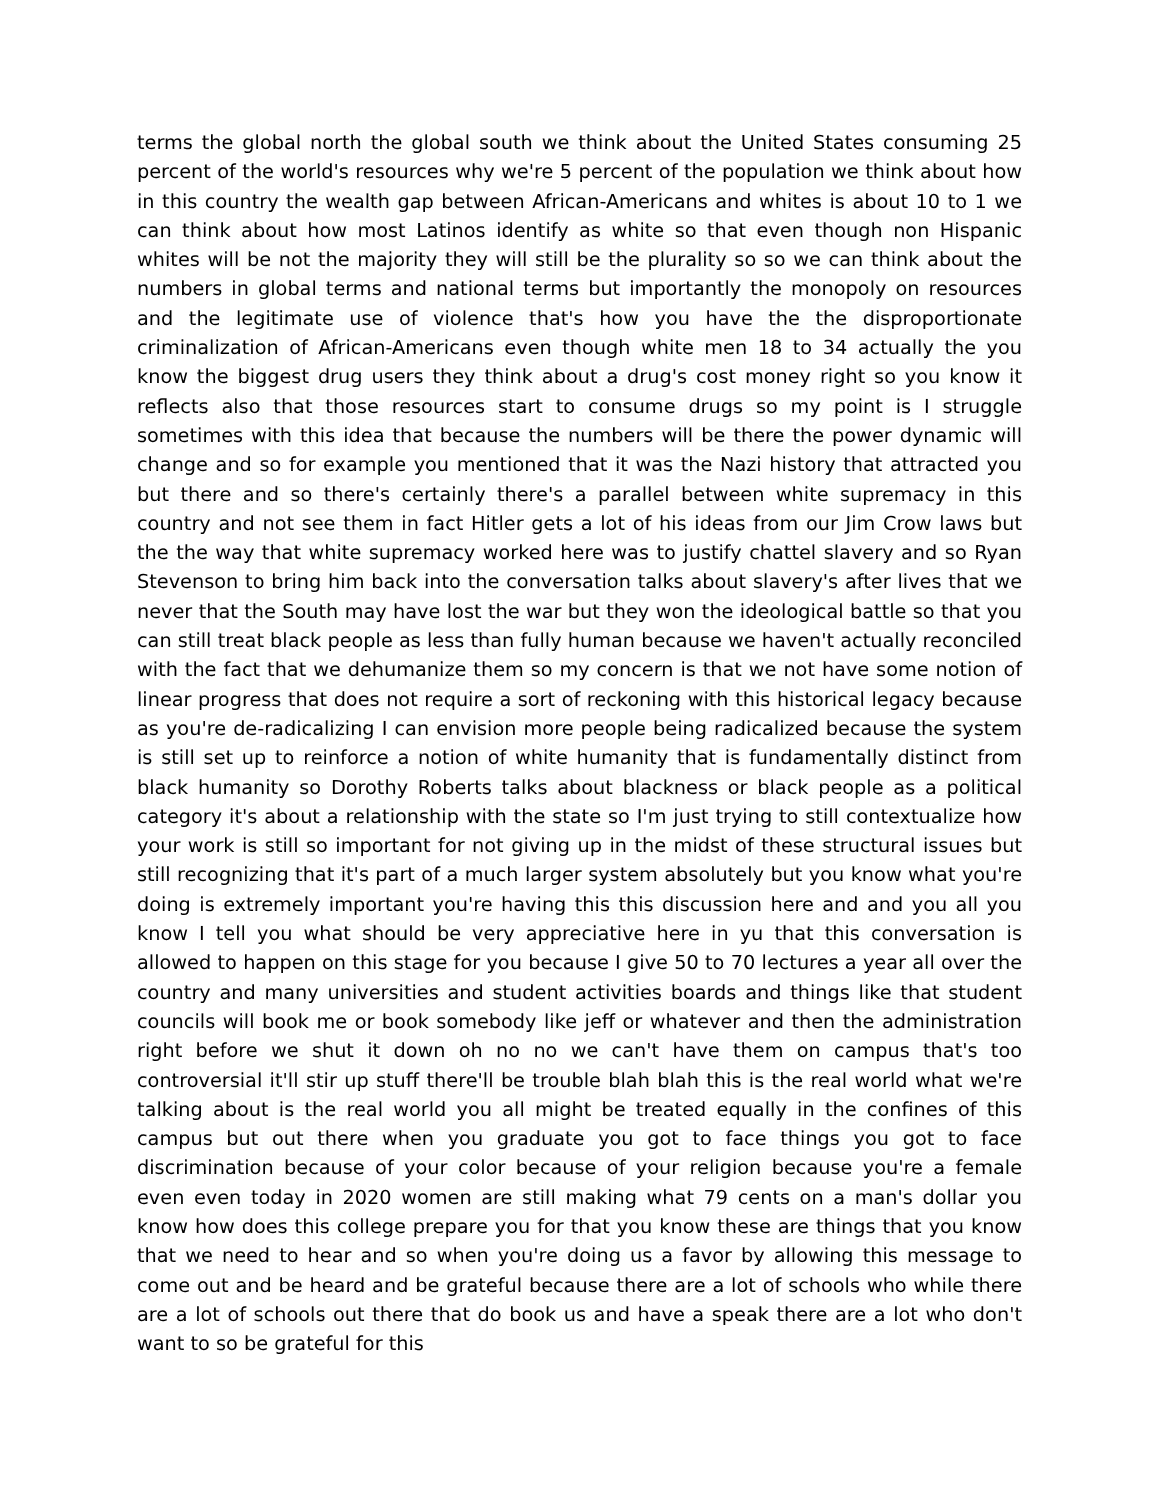terms the global north the global south we think about the United States consuming 25 percent of the world's resources why we're 5 percent of the population we think about how in this country the wealth gap between African-Americans and whites is about 10 to 1 we can think about how most Latinos identify as white so that even though non Hispanic whites will be not the majority they will still be the plurality so so we can think about the numbers in global terms and national terms but importantly the monopoly on resources and the legitimate use of violence that's how you have the the disproportionate criminalization of African-Americans even though white men 18 to 34 actually the you know the biggest drug users they think about a drug's cost money right so you know it reflects also that those resources start to consume drugs so my point is I struggle sometimes with this idea that because the numbers will be there the power dynamic will change and so for example you mentioned that it was the Nazi history that attracted you but there and so there's certainly there's a parallel between white supremacy in this country and not see them in fact Hitler gets a lot of his ideas from our Jim Crow laws but the the way that white supremacy worked here was to justify chattel slavery and so Ryan Stevenson to bring him back into the conversation talks about slavery's after lives that we never that the South may have lost the war but they won the ideological battle so that you can still treat black people as less than fully human because we haven't actually reconciled with the fact that we dehumanize them so my concern is that we not have some notion of linear progress that does not require a sort of reckoning with this historical legacy because as you're de-radicalizing I can envision more people being radicalized because the system is still set up to reinforce a notion of white humanity that is fundamentally distinct from black humanity so Dorothy Roberts talks about blackness or black people as a political category it's about a relationship with the state so I'm just trying to still contextualize how your work is still so important for not giving up in the midst of these structural issues but still recognizing that it's part of a much larger system absolutely but you know what you're doing is extremely important you're having this this discussion here and and you all you know I tell you what should be very appreciative here in yu that this conversation is allowed to happen on this stage for you because I give 50 to 70 lectures a year all over the country and many universities and student activities boards and things like that student councils will book me or book somebody like jeff or whatever and then the administration right before we shut it down oh no no we can't have them on campus that's too controversial it'll stir up stuff there'll be trouble blah blah this is the real world what we're talking about is the real world you all might be treated equally in the confines of this campus but out there when you graduate you got to face things you got to face discrimination because of your color because of your religion because you're a female even even today in 2020 women are still making what 79 cents on a man's dollar you know how does this college prepare you for that you know these are things that you know that we need to hear and so when you're doing us a favor by allowing this message to come out and be heard and be grateful because there are a lot of schools who while there are a lot of schools out there that do book us and have a speak there are a lot who don't want to so be grateful for this